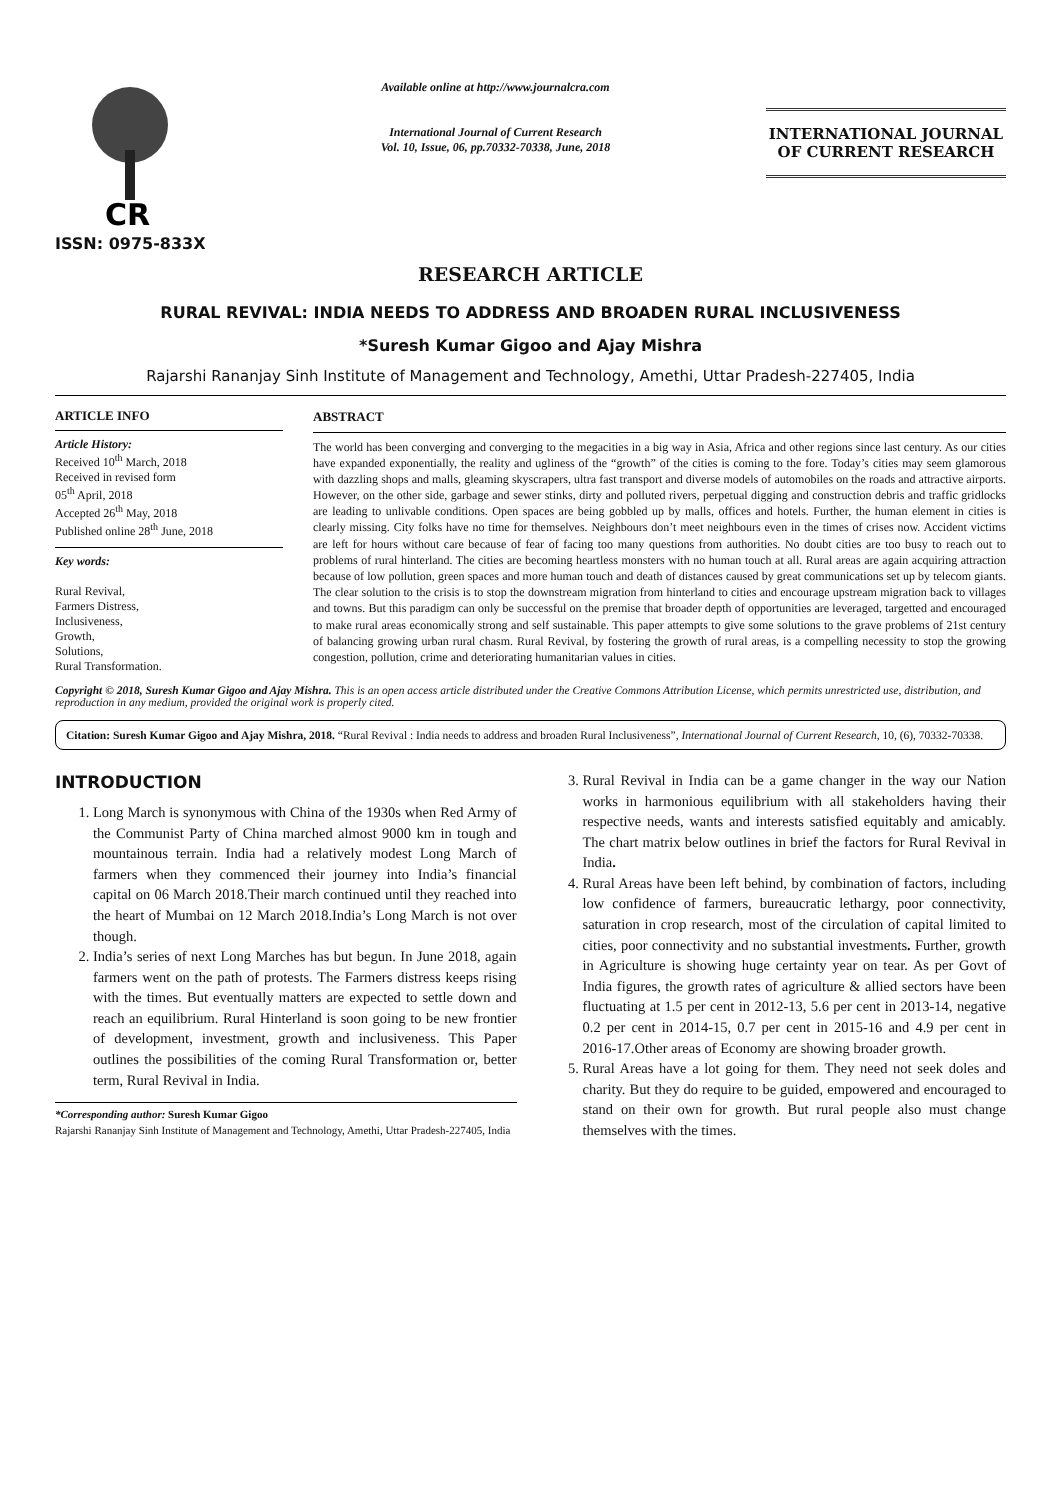CR
ISSN: 0975-833X
Available online at http://www.journalcra.com
International Journal of Current Research
Vol. 10, Issue, 06, pp.70332-70338, June, 2018
INTERNATIONAL JOURNAL
OF CURRENT RESEARCH
RESEARCH ARTICLE
RURAL REVIVAL: INDIA NEEDS TO ADDRESS AND BROADEN RURAL INCLUSIVENESS
*Suresh Kumar Gigoo and Ajay Mishra
Rajarshi Rananjay Sinh Institute of Management and Technology, Amethi, Uttar Pradesh-227405, India
ARTICLE INFO
Article History:
Received 10<sup>th</sup> March, 2018
Received in revised form
05<sup>th</sup> April, 2018
Accepted 26<sup>th</sup> May, 2018
Published online 28<sup>th</sup> June, 2018
Key words:
Rural Revival,
Farmers Distress,
Inclusiveness,
Growth,
Solutions,
Rural Transformation.
ABSTRACT
The world has been converging and converging to the megacities in a big way in Asia, Africa and other regions since last century. As our cities have expanded exponentially, the reality and ugliness of the “growth” of the cities is coming to the fore. Today’s cities may seem glamorous with dazzling shops and malls, gleaming skyscrapers, ultra fast transport and diverse models of automobiles on the roads and attractive airports. However, on the other side, garbage and sewer stinks, dirty and polluted rivers, perpetual digging and construction debris and traffic gridlocks are leading to unlivable conditions. Open spaces are being gobbled up by malls, offices and hotels. Further, the human element in cities is clearly missing. City folks have no time for themselves. Neighbours don’t meet neighbours even in the times of crises now. Accident victims are left for hours without care because of fear of facing too many questions from authorities. No doubt cities are too busy to reach out to problems of rural hinterland. The cities are becoming heartless monsters with no human touch at all. Rural areas are again acquiring attraction because of low pollution, green spaces and more human touch and death of distances caused by great communications set up by telecom giants. The clear solution to the crisis is to stop the downstream migration from hinterland to cities and encourage upstream migration back to villages and towns. But this paradigm can only be successful on the premise that broader depth of opportunities are leveraged, targetted and encouraged to make rural areas economically strong and self sustainable. This paper attempts to give some solutions to the grave problems of 21st century of balancing growing urban rural chasm. Rural Revival, by fostering the growth of rural areas, is a compelling necessity to stop the growing congestion, pollution, crime and deteriorating humanitarian values in cities.
Copyright © 2018, Suresh Kumar Gigoo and Ajay Mishra. This is an open access article distributed under the Creative Commons Attribution License, which permits unrestricted use, distribution, and reproduction in any medium, provided the original work is properly cited.
Citation: Suresh Kumar Gigoo and Ajay Mishra, 2018. “Rural Revival : India needs to address and broaden Rural Inclusiveness”, International Journal of Current Research, 10, (6), 70332-70338.
INTRODUCTION
1. Long March is synonymous with China of the 1930s when Red Army of the Communist Party of China marched almost 9000 km in tough and mountainous terrain. India had a relatively modest Long March of farmers when they commenced their journey into India’s financial capital on 06 March 2018.Their march continued until they reached into the heart of Mumbai on 12 March 2018.India’s Long March is not over though.
2. India’s series of next Long Marches has but begun. In June 2018, again farmers went on the path of protests. The Farmers distress keeps rising with the times. But eventually matters are expected to settle down and reach an equilibrium. Rural Hinterland is soon going to be new frontier of development, investment, growth and inclusiveness. This Paper outlines the possibilities of the coming Rural Transformation or, better term, Rural Revival in India.
*Corresponding author: Suresh Kumar Gigoo
Rajarshi Rananjay Sinh Institute of Management and Technology, Amethi, Uttar Pradesh-227405, India
3. Rural Revival in India can be a game changer in the way our Nation works in harmonious equilibrium with all stakeholders having their respective needs, wants and interests satisfied equitably and amicably. The chart matrix below outlines in brief the factors for Rural Revival in India.
4. Rural Areas have been left behind, by combination of factors, including low confidence of farmers, bureaucratic lethargy, poor connectivity, saturation in crop research, most of the circulation of capital limited to cities, poor connectivity and no substantial investments. Further, growth in Agriculture is showing huge certainty year on tear. As per Govt of India figures, the growth rates of agriculture & allied sectors have been fluctuating at 1.5 per cent in 2012-13, 5.6 per cent in 2013-14, negative 0.2 per cent in 2014-15, 0.7 per cent in 2015-16 and 4.9 per cent in 2016-17.Other areas of Economy are showing broader growth.
5. Rural Areas have a lot going for them. They need not seek doles and charity. But they do require to be guided, empowered and encouraged to stand on their own for growth. But rural people also must change themselves with the times.